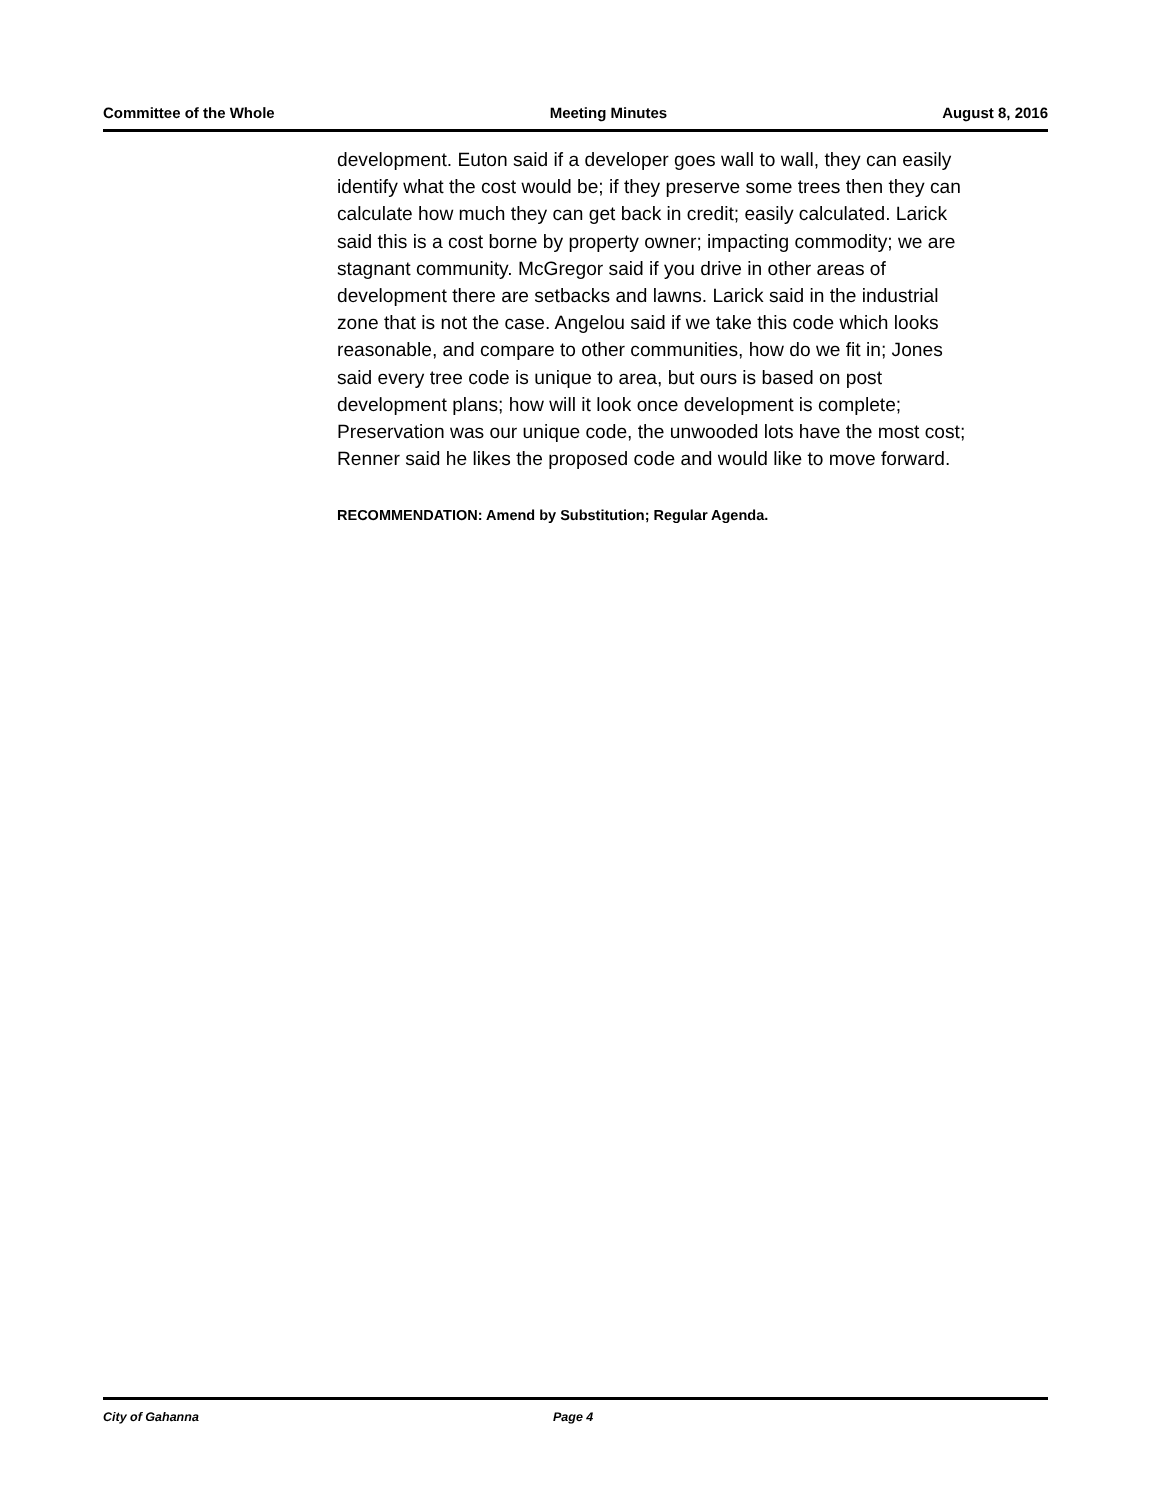Committee of the Whole Meeting Minutes August 8, 2016
development. Euton said if a developer goes wall to wall, they can easily identify what the cost would be; if they preserve some trees then they can calculate how much they can get back in credit; easily calculated. Larick said this is a cost borne by property owner; impacting commodity; we are stagnant community. McGregor said if you drive in other areas of development there are setbacks and lawns. Larick said in the industrial zone that is not the case. Angelou said if we take this code which looks reasonable, and compare to other communities, how do we fit in; Jones said every tree code is unique to area, but ours is based on post development plans; how will it look once development is complete; Preservation was our unique code, the unwooded lots have the most cost; Renner said he likes the proposed code and would like to move forward.
RECOMMENDATION: Amend by Substitution; Regular Agenda.
City of Gahanna Page 4